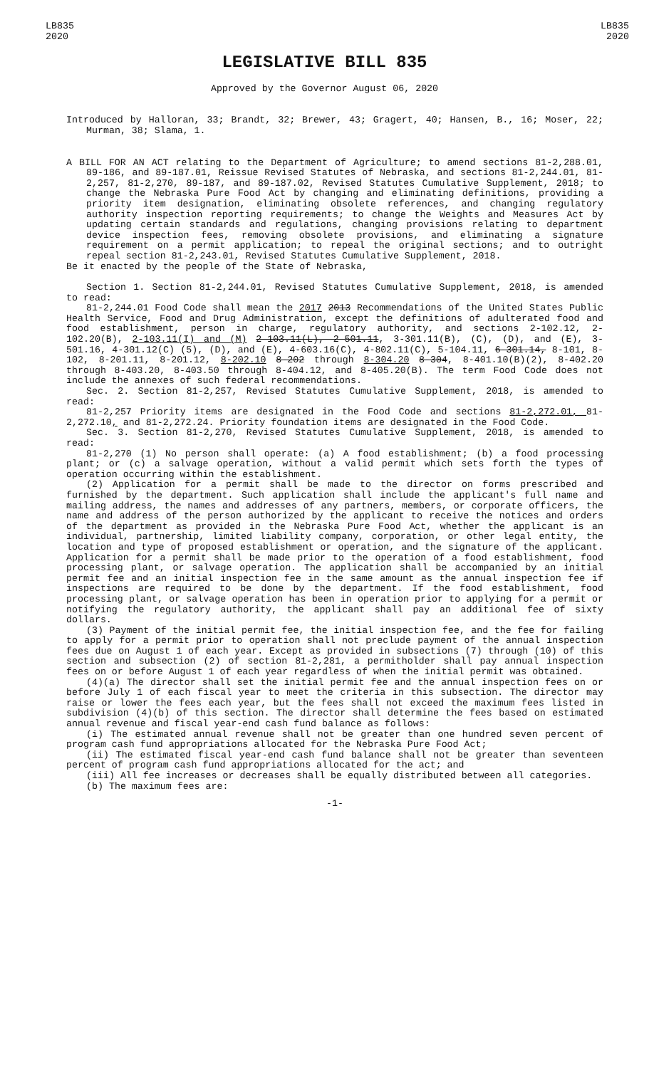LB835
2020
LB835
2020
LEGISLATIVE BILL 835
Approved by the Governor August 06, 2020
Introduced by Halloran, 33; Brandt, 32; Brewer, 43; Gragert, 40; Hansen, B., 16; Moser, 22; Murman, 38; Slama, 1.
A BILL FOR AN ACT relating to the Department of Agriculture; to amend sections 81-2,288.01, 89-186, and 89-187.01, Reissue Revised Statutes of Nebraska, and sections 81-2,244.01, 81-2,257, 81-2,270, 89-187, and 89-187.02, Revised Statutes Cumulative Supplement, 2018; to change the Nebraska Pure Food Act by changing and eliminating definitions, providing a priority item designation, eliminating obsolete references, and changing regulatory authority inspection reporting requirements; to change the Weights and Measures Act by updating certain standards and regulations, changing provisions relating to department device inspection fees, removing obsolete provisions, and eliminating a signature requirement on a permit application; to repeal the original sections; and to outright repeal section 81-2,243.01, Revised Statutes Cumulative Supplement, 2018.
Be it enacted by the people of the State of Nebraska,
Section 1. Section 81-2,244.01, Revised Statutes Cumulative Supplement, 2018, is amended to read:
81-2,244.01 Food Code shall mean the 2017 2013 Recommendations of the United States Public Health Service, Food and Drug Administration, except the definitions of adulterated food and food establishment, person in charge, regulatory authority, and sections 2-102.12, 2-102.20(B), 2-103.11(I) and (M) 2-103.11(L), 2-501.11, 3-301.11(B), (C), (D), and (E), 3-501.16, 4-301.12(C) (5), (D), and (E), 4-603.16(C), 4-802.11(C), 5-104.11, 6-301.14, 8-101, 8-102, 8-201.11, 8-201.12, 8-202.10 8-202 through 8-304.20 8-304, 8-401.10(B)(2), 8-402.20 through 8-403.20, 8-403.50 through 8-404.12, and 8-405.20(B). The term Food Code does not include the annexes of such federal recommendations.
Sec. 2. Section 81-2,257, Revised Statutes Cumulative Supplement, 2018, is amended to read:
81-2,257 Priority items are designated in the Food Code and sections 81-2,272.01, 81-2,272.10, and 81-2,272.24. Priority foundation items are designated in the Food Code.
Sec. 3. Section 81-2,270, Revised Statutes Cumulative Supplement, 2018, is amended to read:
81-2,270 (1) No person shall operate: (a) A food establishment; (b) a food processing plant; or (c) a salvage operation, without a valid permit which sets forth the types of operation occurring within the establishment.
(2) Application for a permit shall be made to the director on forms prescribed and furnished by the department. Such application shall include the applicant's full name and mailing address, the names and addresses of any partners, members, or corporate officers, the name and address of the person authorized by the applicant to receive the notices and orders of the department as provided in the Nebraska Pure Food Act, whether the applicant is an individual, partnership, limited liability company, corporation, or other legal entity, the location and type of proposed establishment or operation, and the signature of the applicant. Application for a permit shall be made prior to the operation of a food establishment, food processing plant, or salvage operation. The application shall be accompanied by an initial permit fee and an initial inspection fee in the same amount as the annual inspection fee if inspections are required to be done by the department. If the food establishment, food processing plant, or salvage operation has been in operation prior to applying for a permit or notifying the regulatory authority, the applicant shall pay an additional fee of sixty dollars.
(3) Payment of the initial permit fee, the initial inspection fee, and the fee for failing to apply for a permit prior to operation shall not preclude payment of the annual inspection fees due on August 1 of each year. Except as provided in subsections (7) through (10) of this section and subsection (2) of section 81-2,281, a permitholder shall pay annual inspection fees on or before August 1 of each year regardless of when the initial permit was obtained.
(4)(a) The director shall set the initial permit fee and the annual inspection fees on or before July 1 of each fiscal year to meet the criteria in this subsection. The director may raise or lower the fees each year, but the fees shall not exceed the maximum fees listed in subdivision (4)(b) of this section. The director shall determine the fees based on estimated annual revenue and fiscal year-end cash fund balance as follows:
(i) The estimated annual revenue shall not be greater than one hundred seven percent of program cash fund appropriations allocated for the Nebraska Pure Food Act;
(ii) The estimated fiscal year-end cash fund balance shall not be greater than seventeen percent of program cash fund appropriations allocated for the act; and
(iii) All fee increases or decreases shall be equally distributed between all categories.
(b) The maximum fees are:
-1-